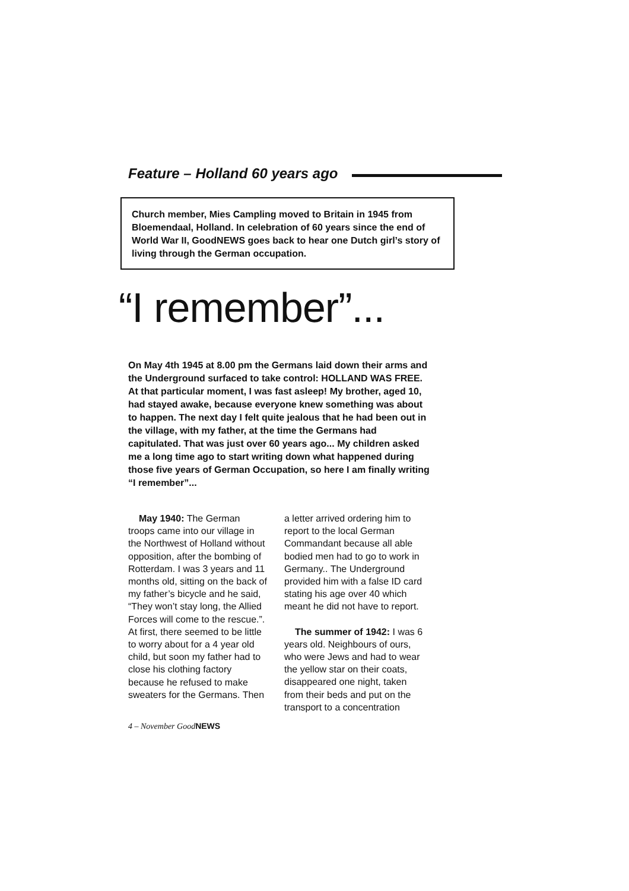Feature – Holland 60 years ago
Church member, Mies Campling moved to Britain in 1945 from Bloemendaal, Holland. In celebration of 60 years since the end of World War II, GoodNEWS goes back to hear one Dutch girl’s story of living through the German occupation.
“I remember”...
On May 4th 1945 at 8.00 pm the Germans laid down their arms and the Underground surfaced to take control: HOLLAND WAS FREE. At that particular moment, I was fast asleep! My brother, aged 10, had stayed awake, because everyone knew something was about to happen. The next day I felt quite jealous that he had been out in the village, with my father, at the time the Germans had capitulated. That was just over 60 years ago... My children asked me a long time ago to start writing down what happened during those five years of German Occupation, so here I am finally writing “I remember”...
May 1940: The German troops came into our village in the Northwest of Holland without opposition, after the bombing of Rotterdam. I was 3 years and 11 months old, sitting on the back of my father’s bicycle and he said, “They won’t stay long, the Allied Forces will come to the rescue.”. At first, there seemed to be little to worry about for a 4 year old child, but soon my father had to close his clothing factory because he refused to make sweaters for the Germans. Then a letter arrived ordering him to report to the local German Commandant because all able bodied men had to go to work in Germany.. The Underground provided him with a false ID card stating his age over 40 which meant he did not have to report.
The summer of 1942: I was 6 years old. Neighbours of ours, who were Jews and had to wear the yellow star on their coats, disappeared one night, taken from their beds and put on the transport to a concentration
4 – November GoodNEWS